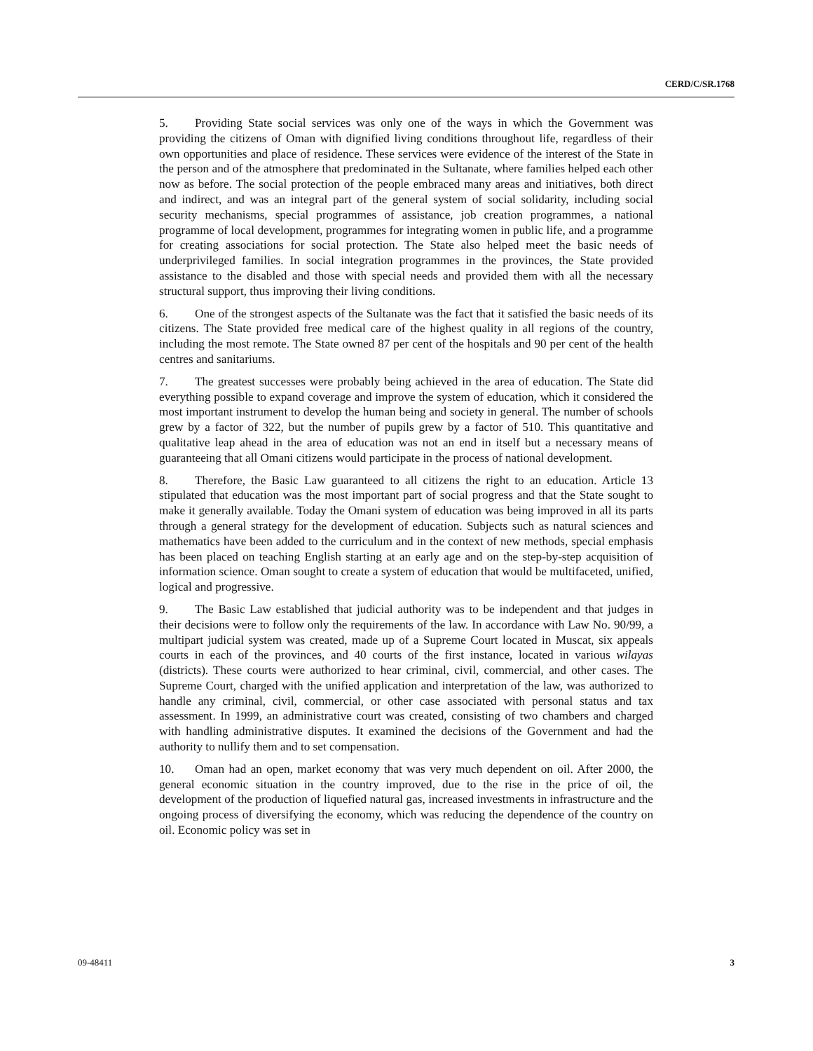CERD/C/SR.1768
5. Providing State social services was only one of the ways in which the Government was providing the citizens of Oman with dignified living conditions throughout life, regardless of their own opportunities and place of residence. These services were evidence of the interest of the State in the person and of the atmosphere that predominated in the Sultanate, where families helped each other now as before. The social protection of the people embraced many areas and initiatives, both direct and indirect, and was an integral part of the general system of social solidarity, including social security mechanisms, special programmes of assistance, job creation programmes, a national programme of local development, programmes for integrating women in public life, and a programme for creating associations for social protection. The State also helped meet the basic needs of underprivileged families. In social integration programmes in the provinces, the State provided assistance to the disabled and those with special needs and provided them with all the necessary structural support, thus improving their living conditions.
6. One of the strongest aspects of the Sultanate was the fact that it satisfied the basic needs of its citizens. The State provided free medical care of the highest quality in all regions of the country, including the most remote. The State owned 87 per cent of the hospitals and 90 per cent of the health centres and sanitariums.
7. The greatest successes were probably being achieved in the area of education. The State did everything possible to expand coverage and improve the system of education, which it considered the most important instrument to develop the human being and society in general. The number of schools grew by a factor of 322, but the number of pupils grew by a factor of 510. This quantitative and qualitative leap ahead in the area of education was not an end in itself but a necessary means of guaranteeing that all Omani citizens would participate in the process of national development.
8. Therefore, the Basic Law guaranteed to all citizens the right to an education. Article 13 stipulated that education was the most important part of social progress and that the State sought to make it generally available. Today the Omani system of education was being improved in all its parts through a general strategy for the development of education. Subjects such as natural sciences and mathematics have been added to the curriculum and in the context of new methods, special emphasis has been placed on teaching English starting at an early age and on the step-by-step acquisition of information science. Oman sought to create a system of education that would be multifaceted, unified, logical and progressive.
9. The Basic Law established that judicial authority was to be independent and that judges in their decisions were to follow only the requirements of the law. In accordance with Law No. 90/99, a multipart judicial system was created, made up of a Supreme Court located in Muscat, six appeals courts in each of the provinces, and 40 courts of the first instance, located in various wilayas (districts). These courts were authorized to hear criminal, civil, commercial, and other cases. The Supreme Court, charged with the unified application and interpretation of the law, was authorized to handle any criminal, civil, commercial, or other case associated with personal status and tax assessment. In 1999, an administrative court was created, consisting of two chambers and charged with handling administrative disputes. It examined the decisions of the Government and had the authority to nullify them and to set compensation.
10. Oman had an open, market economy that was very much dependent on oil. After 2000, the general economic situation in the country improved, due to the rise in the price of oil, the development of the production of liquefied natural gas, increased investments in infrastructure and the ongoing process of diversifying the economy, which was reducing the dependence of the country on oil. Economic policy was set in
09-48411 3